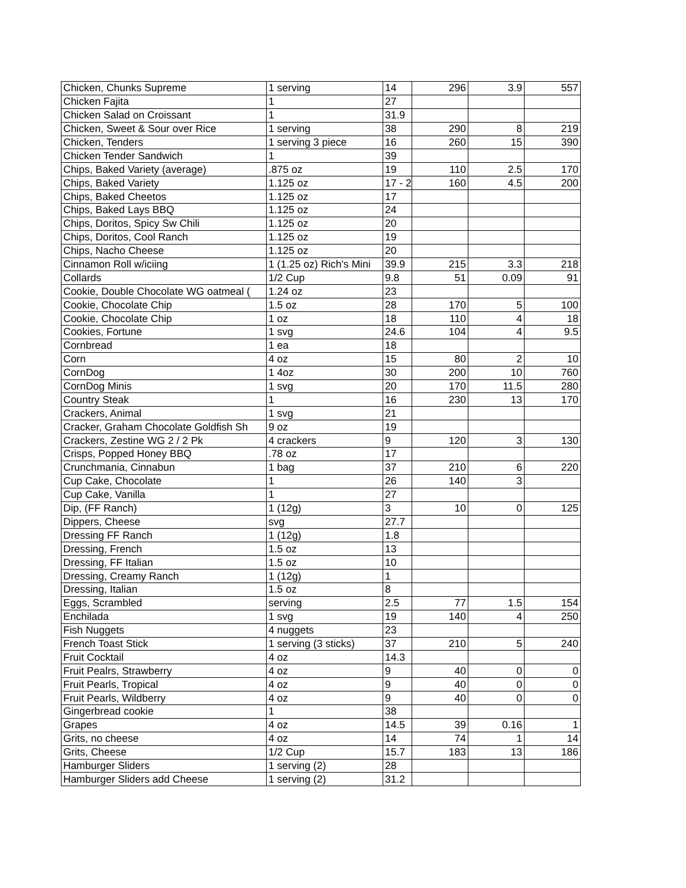| Chicken, Chunks Supreme | 1 serving | 14 | 296 | 3.9 | 557 |
| Chicken Fajita | 1 | 27 | | | |
| Chicken Salad on Croissant | 1 | 31.9 | | | |
| Chicken, Sweet & Sour over Rice | 1 serving | 38 | 290 | 8 | 219 |
| Chicken, Tenders | 1 serving 3 piece | 16 | 260 | 15 | 390 |
| Chicken Tender Sandwich | 1 | 39 | | | |
| Chips, Baked Variety (average) | .875 oz | 19 | 110 | 2.5 | 170 |
| Chips, Baked Variety | 1.125 oz | 17 - 2 | 160 | 4.5 | 200 |
| Chips, Baked Cheetos | 1.125 oz | 17 | | | |
| Chips, Baked Lays BBQ | 1.125 oz | 24 | | | |
| Chips, Doritos, Spicy Sw Chili | 1.125 oz | 20 | | | |
| Chips, Doritos, Cool Ranch | 1.125 oz | 19 | | | |
| Chips, Nacho Cheese | 1.125 oz | 20 | | | |
| Cinnamon Roll w/iciing | 1 (1.25 oz) Rich's Mini | 39.9 | 215 | 3.3 | 218 |
| Collards | 1/2 Cup | 9.8 | 51 | 0.09 | 91 |
| Cookie, Double Chocolate WG oatmeal ( | 1.24 oz | 23 | | | |
| Cookie, Chocolate Chip | 1.5 oz | 28 | 170 | 5 | 100 |
| Cookie, Chocolate Chip | 1 oz | 18 | 110 | 4 | 18 |
| Cookies, Fortune | 1 svg | 24.6 | 104 | 4 | 9.5 |
| Cornbread | 1 ea | 18 | | | |
| Corn | 4 oz | 15 | 80 | 2 | 10 |
| CornDog | 1 4oz | 30 | 200 | 10 | 760 |
| CornDog Minis | 1 svg | 20 | 170 | 11.5 | 280 |
| Country Steak | 1 | 16 | 230 | 13 | 170 |
| Crackers, Animal | 1 svg | 21 | | | |
| Cracker, Graham Chocolate Goldfish Sh | 9 oz | 19 | | | |
| Crackers, Zestine WG 2 / 2 Pk | 4 crackers | 9 | 120 | 3 | 130 |
| Crisps, Popped Honey BBQ | .78 oz | 17 | | | |
| Crunchmania, Cinnabun | 1 bag | 37 | 210 | 6 | 220 |
| Cup Cake, Chocolate | 1 | 26 | 140 | 3 | |
| Cup Cake, Vanilla | 1 | 27 | | | |
| Dip, (FF Ranch) | 1 (12g) | 3 | 10 | 0 | 125 |
| Dippers, Cheese | svg | 27.7 | | | |
| Dressing FF Ranch | 1 (12g) | 1.8 | | | |
| Dressing, French | 1.5 oz | 13 | | | |
| Dressing, FF Italian | 1.5 oz | 10 | | | |
| Dressing, Creamy Ranch | 1 (12g) | 1 | | | |
| Dressing, Italian | 1.5 oz | 8 | | | |
| Eggs, Scrambled | serving | 2.5 | 77 | 1.5 | 154 |
| Enchilada | 1 svg | 19 | 140 | 4 | 250 |
| Fish Nuggets | 4 nuggets | 23 | | | |
| French Toast Stick | 1 serving (3 sticks) | 37 | 210 | 5 | 240 |
| Fruit Cocktail | 4 oz | 14.3 | | | |
| Fruit Pealrs, Strawberry | 4 oz | 9 | 40 | 0 | 0 |
| Fruit Pearls, Tropical | 4 oz | 9 | 40 | 0 | 0 |
| Fruit Pearls, Wildberry | 4 oz | 9 | 40 | 0 | 0 |
| Gingerbread cookie | 1 | 38 | | | |
| Grapes | 4 oz | 14.5 | 39 | 0.16 | 1 |
| Grits, no cheese | 4 oz | 14 | 74 | 1 | 14 |
| Grits, Cheese | 1/2 Cup | 15.7 | 183 | 13 | 186 |
| Hamburger Sliders | 1 serving (2) | 28 | | | |
| Hamburger Sliders add Cheese | 1 serving (2) | 31.2 | | | |